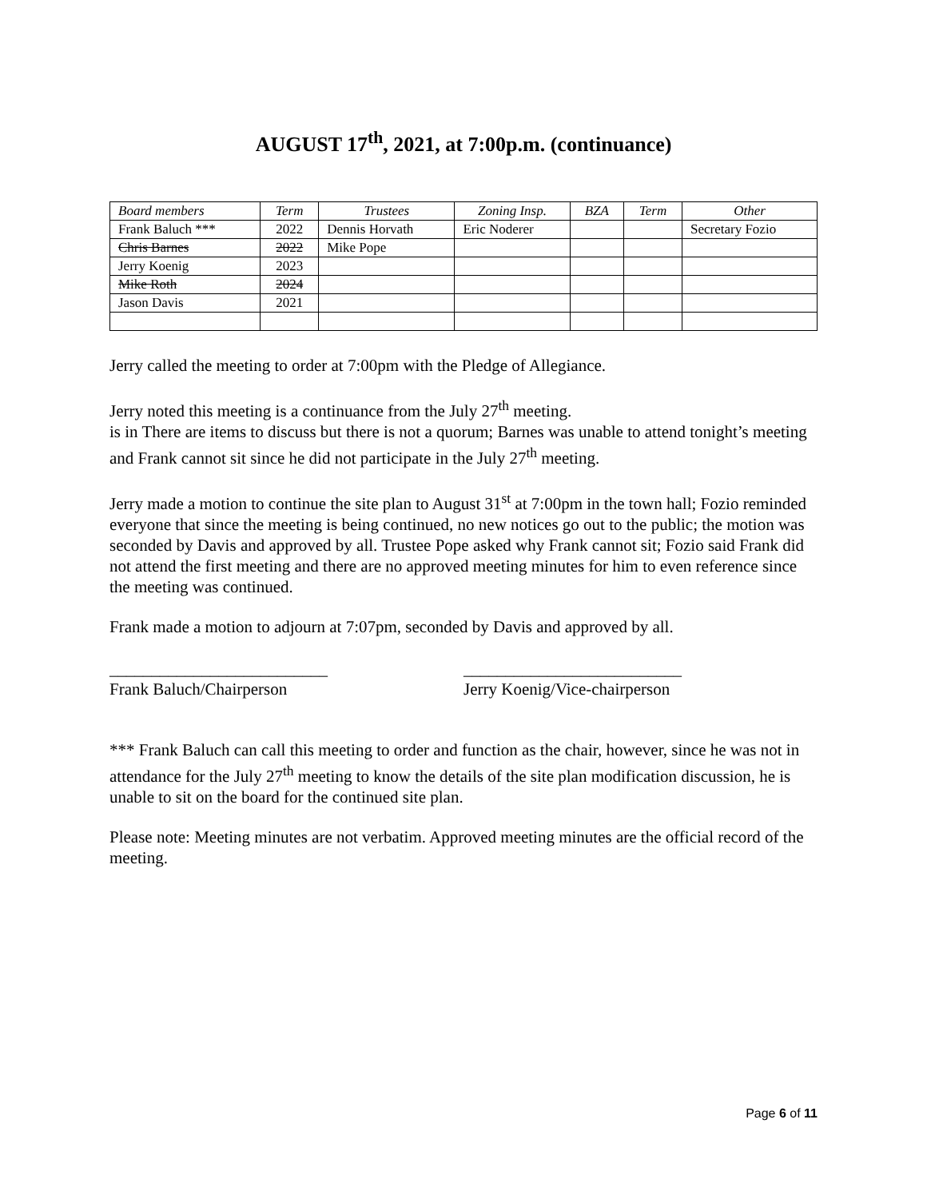AUGUST 17<sup>th</sup>, 2021, at 7:00p.m. (continuance)
| Board members | Term | Trustees | Zoning Insp. | BZA | Term | Other |
| --- | --- | --- | --- | --- | --- | --- |
| Frank Baluch *** | 2022 | Dennis Horvath | Eric Noderer | | | Secretary Fozio |
| Chris Barnes | 2022 | Mike Pope | | | | |
| Jerry Koenig | 2023 | | | | | |
| Mike Roth | 2024 | | | | | |
| Jason Davis | 2021 | | | | | |
Jerry called the meeting to order at 7:00pm with the Pledge of Allegiance.
Jerry noted this meeting is a continuance from the July 27<sup>th</sup> meeting.
is in There are items to discuss but there is not a quorum; Barnes was unable to attend tonight’s meeting and Frank cannot sit since he did not participate in the July 27<sup>th</sup> meeting.
Jerry made a motion to continue the site plan to August 31<sup>st</sup> at 7:00pm in the town hall; Fozio reminded everyone that since the meeting is being continued, no new notices go out to the public; the motion was seconded by Davis and approved by all. Trustee Pope asked why Frank cannot sit; Fozio said Frank did not attend the first meeting and there are no approved meeting minutes for him to even reference since the meeting was continued.
Frank made a motion to adjourn at 7:07pm, seconded by Davis and approved by all.
__________________________
Frank Baluch/Chairperson
__________________________
Jerry Koenig/Vice-chairperson
*** Frank Baluch can call this meeting to order and function as the chair, however, since he was not in attendance for the July 27<sup>th</sup> meeting to know the details of the site plan modification discussion, he is unable to sit on the board for the continued site plan.
Please note: Meeting minutes are not verbatim. Approved meeting minutes are the official record of the meeting.
Page 6 of 11